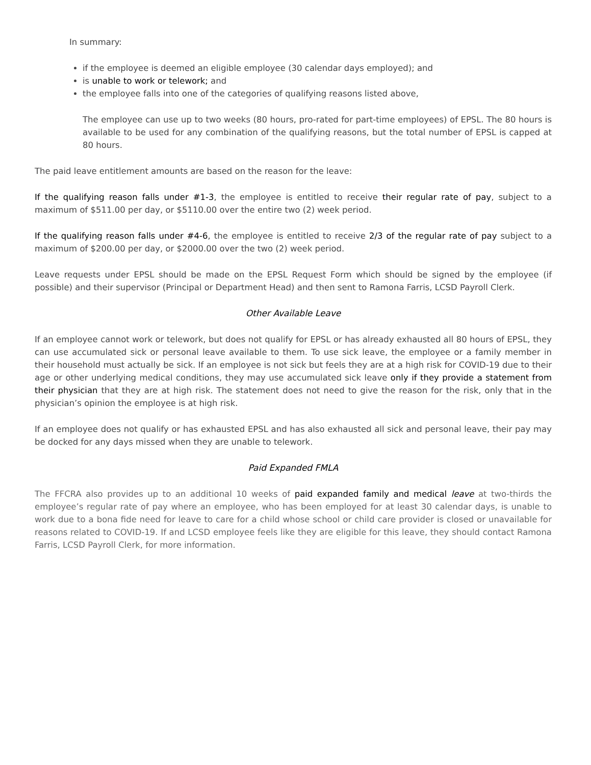In summary:
if the employee is deemed an eligible employee (30 calendar days employed); and
is unable to work or telework; and
the employee falls into one of the categories of qualifying reasons listed above,
The employee can use up to two weeks (80 hours, pro-rated for part-time employees) of EPSL. The 80 hours is available to be used for any combination of the qualifying reasons, but the total number of EPSL is capped at 80 hours.
The paid leave entitlement amounts are based on the reason for the leave:
If the qualifying reason falls under #1-3, the employee is entitled to receive their regular rate of pay, subject to a maximum of $511.00 per day, or $5110.00 over the entire two (2) week period.
If the qualifying reason falls under #4-6, the employee is entitled to receive 2/3 of the regular rate of pay subject to a maximum of $200.00 per day, or $2000.00 over the two (2) week period.
Leave requests under EPSL should be made on the EPSL Request Form which should be signed by the employee (if possible) and their supervisor (Principal or Department Head) and then sent to Ramona Farris, LCSD Payroll Clerk.
Other Available Leave
If an employee cannot work or telework, but does not qualify for EPSL or has already exhausted all 80 hours of EPSL, they can use accumulated sick or personal leave available to them. To use sick leave, the employee or a family member in their household must actually be sick. If an employee is not sick but feels they are at a high risk for COVID-19 due to their age or other underlying medical conditions, they may use accumulated sick leave only if they provide a statement from their physician that they are at high risk. The statement does not need to give the reason for the risk, only that in the physician’s opinion the employee is at high risk.
If an employee does not qualify or has exhausted EPSL and has also exhausted all sick and personal leave, their pay may be docked for any days missed when they are unable to telework.
Paid Expanded FMLA
The FFCRA also provides up to an additional 10 weeks of paid expanded family and medical leave at two-thirds the employee’s regular rate of pay where an employee, who has been employed for at least 30 calendar days, is unable to work due to a bona fide need for leave to care for a child whose school or child care provider is closed or unavailable for reasons related to COVID-19. If and LCSD employee feels like they are eligible for this leave, they should contact Ramona Farris, LCSD Payroll Clerk, for more information.